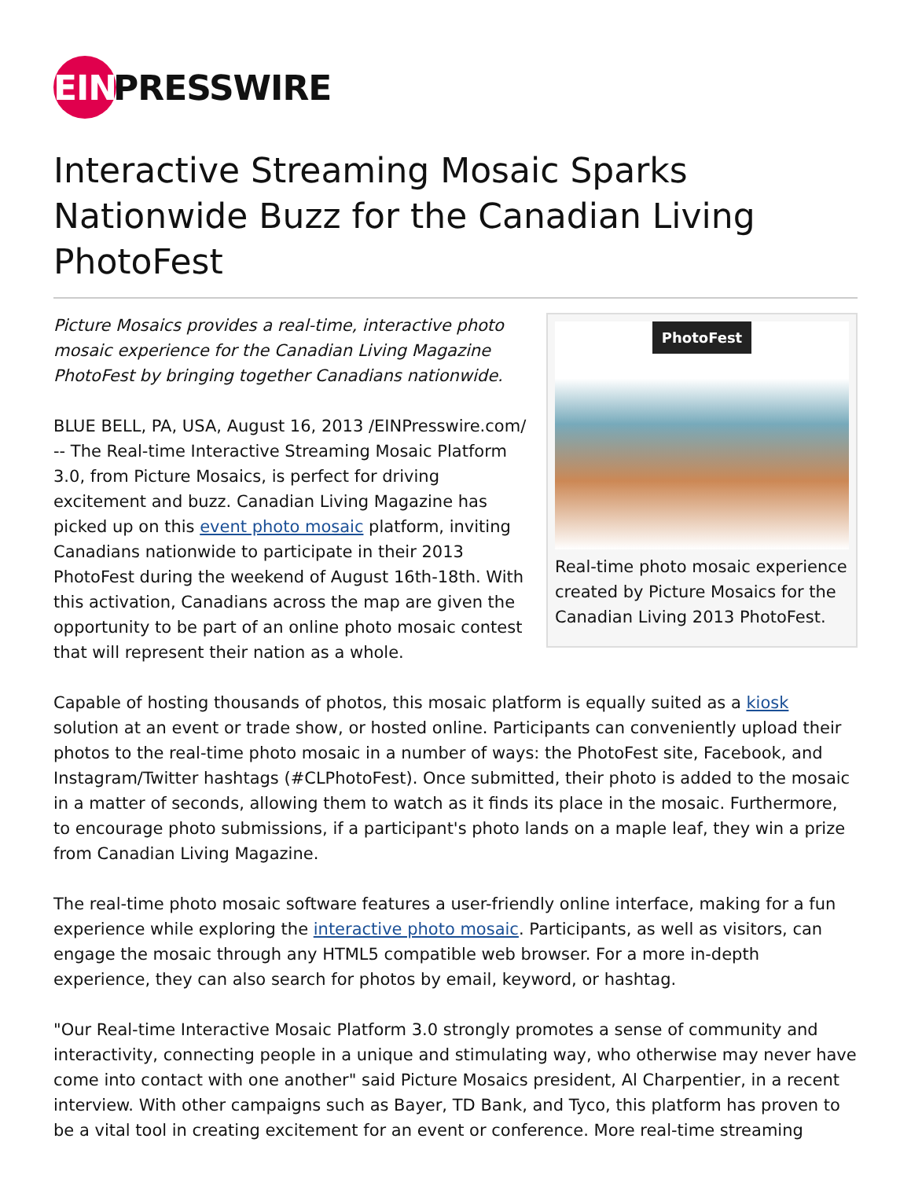EIN PRESSWIRE
Interactive Streaming Mosaic Sparks Nationwide Buzz for the Canadian Living PhotoFest
Picture Mosaics provides a real-time, interactive photo mosaic experience for the Canadian Living Magazine PhotoFest by bringing together Canadians nationwide.
BLUE BELL, PA, USA, August 16, 2013 /EINPresswire.com/ -- The Real-time Interactive Streaming Mosaic Platform 3.0, from Picture Mosaics, is perfect for driving excitement and buzz. Canadian Living Magazine has picked up on this event photo mosaic platform, inviting Canadians nationwide to participate in their 2013 PhotoFest during the weekend of August 16th-18th. With this activation, Canadians across the map are given the opportunity to be part of an online photo mosaic contest that will represent their nation as a whole.
PhotoFest
Real-time photo mosaic experience created by Picture Mosaics for the Canadian Living 2013 PhotoFest.
Capable of hosting thousands of photos, this mosaic platform is equally suited as a kiosk solution at an event or trade show, or hosted online. Participants can conveniently upload their photos to the real-time photo mosaic in a number of ways: the PhotoFest site, Facebook, and Instagram/Twitter hashtags (#CLPhotoFest). Once submitted, their photo is added to the mosaic in a matter of seconds, allowing them to watch as it finds its place in the mosaic. Furthermore, to encourage photo submissions, if a participant's photo lands on a maple leaf, they win a prize from Canadian Living Magazine.
The real-time photo mosaic software features a user-friendly online interface, making for a fun experience while exploring the interactive photo mosaic. Participants, as well as visitors, can engage the mosaic through any HTML5 compatible web browser. For a more in-depth experience, they can also search for photos by email, keyword, or hashtag.
"Our Real-time Interactive Mosaic Platform 3.0 strongly promotes a sense of community and interactivity, connecting people in a unique and stimulating way, who otherwise may never have come into contact with one another" said Picture Mosaics president, Al Charpentier, in a recent interview. With other campaigns such as Bayer, TD Bank, and Tyco, this platform has proven to be a vital tool in creating excitement for an event or conference. More real-time streaming